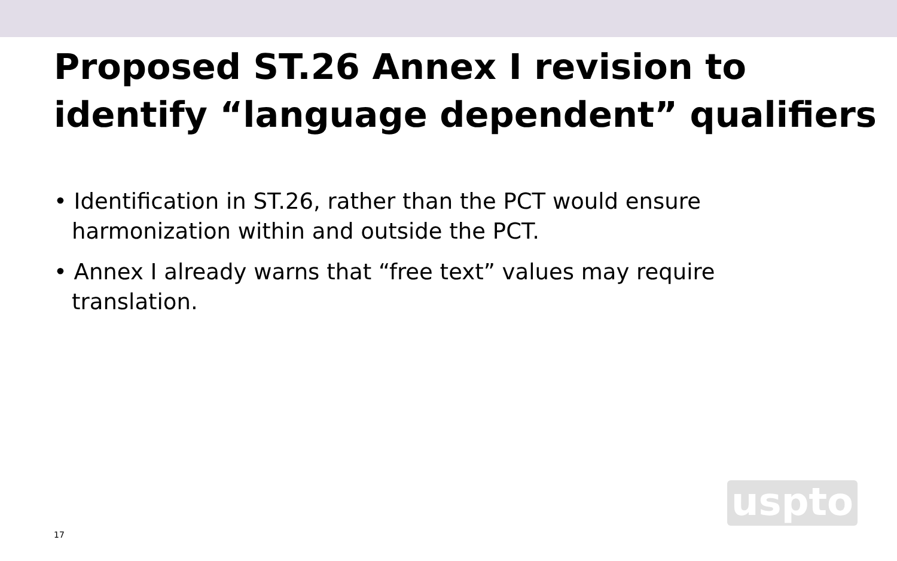Proposed ST.26 Annex I revision to identify “language dependent” qualifiers
• Identification in ST.26, rather than the PCT would ensure harmonization within and outside the PCT.
• Annex I already warns that “free text” values may require translation.
uspto
17